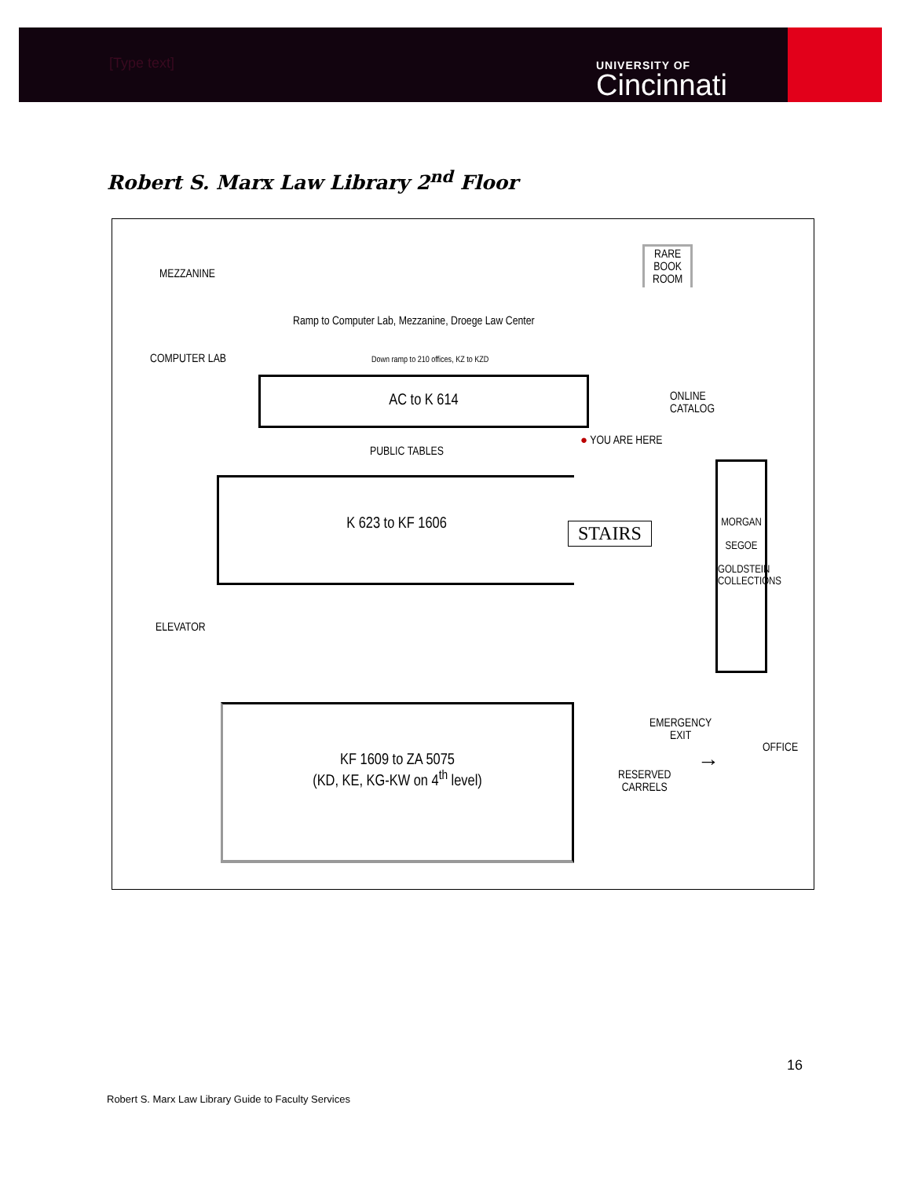[Type text]
UNIVERSITY OF
Cincinnati
Robert S. Marx Law Library 2<sup>nd</sup> Floor
MEZZANINE
RARE
BOOK
ROOM
Ramp to Computer Lab, Mezzanine, Droege Law Center
COMPUTER LAB
Down ramp to 210 offices, KZ to KZD
AC to K 614
ONLINE
CATALOG
● YOU ARE HERE
PUBLIC TABLES
K 623 to KF 1606
STAIRS
MORGAN
SEGOE
GOLDSTEIN
COLLECTIONS
ELEVATOR
EMERGENCY
EXIT
OFFICE
RESERVED
CARRELS
→
KF 1609 to ZA 5075
(KD, KE, KG-KW on 4<sup>th</sup> level)
16
Robert S. Marx Law Library Guide to Faculty Services